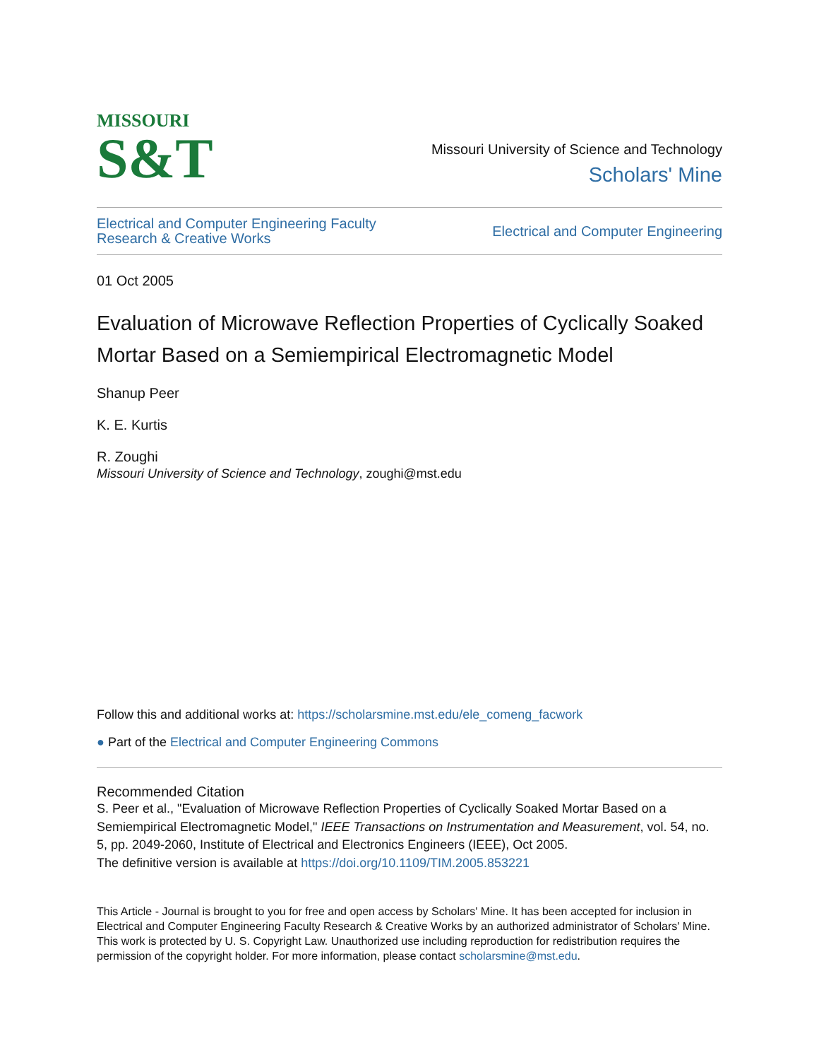MISSOURI
S&T
Missouri University of Science and Technology
Scholars' Mine
Electrical and Computer Engineering Faculty
Research & Creative Works
Electrical and Computer Engineering
01 Oct 2005
Evaluation of Microwave Reflection Properties of Cyclically Soaked Mortar Based on a Semiempirical Electromagnetic Model
Shanup Peer
K. E. Kurtis
R. Zoughi
Missouri University of Science and Technology, zoughi@mst.edu
Follow this and additional works at: https://scholarsmine.mst.edu/ele_comeng_facwork
● Part of the Electrical and Computer Engineering Commons
Recommended Citation
S. Peer et al., "Evaluation of Microwave Reflection Properties of Cyclically Soaked Mortar Based on a Semiempirical Electromagnetic Model," IEEE Transactions on Instrumentation and Measurement, vol. 54, no. 5, pp. 2049-2060, Institute of Electrical and Electronics Engineers (IEEE), Oct 2005.
The definitive version is available at https://doi.org/10.1109/TIM.2005.853221
This Article - Journal is brought to you for free and open access by Scholars' Mine. It has been accepted for inclusion in Electrical and Computer Engineering Faculty Research & Creative Works by an authorized administrator of Scholars' Mine. This work is protected by U. S. Copyright Law. Unauthorized use including reproduction for redistribution requires the permission of the copyright holder. For more information, please contact scholarsmine@mst.edu.